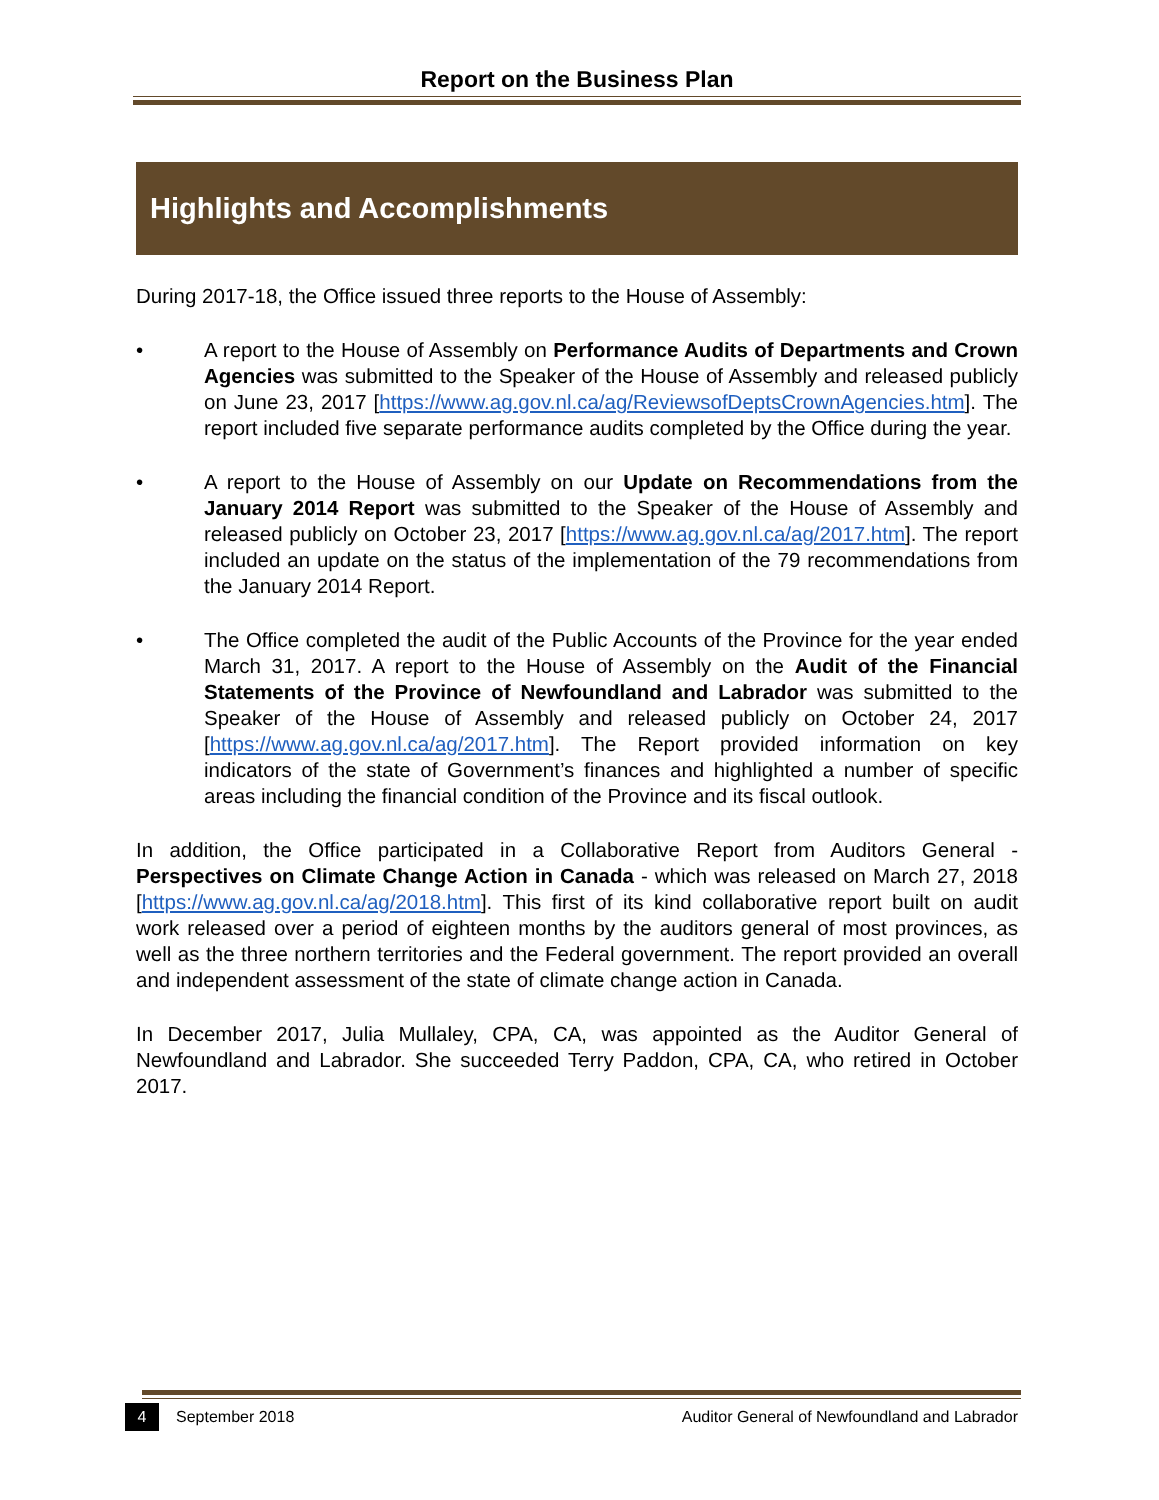Report on the Business Plan
Highlights and Accomplishments
During 2017-18, the Office issued three reports to the House of Assembly:
• A report to the House of Assembly on Performance Audits of Departments and Crown Agencies was submitted to the Speaker of the House of Assembly and released publicly on June 23, 2017 [https://www.ag.gov.nl.ca/ag/ReviewsofDeptsCrownAgencies.htm]. The report included five separate performance audits completed by the Office during the year.
• A report to the House of Assembly on our Update on Recommendations from the January 2014 Report was submitted to the Speaker of the House of Assembly and released publicly on October 23, 2017 [https://www.ag.gov.nl.ca/ag/2017.htm]. The report included an update on the status of the implementation of the 79 recommendations from the January 2014 Report.
• The Office completed the audit of the Public Accounts of the Province for the year ended March 31, 2017. A report to the House of Assembly on the Audit of the Financial Statements of the Province of Newfoundland and Labrador was submitted to the Speaker of the House of Assembly and released publicly on October 24, 2017 [https://www.ag.gov.nl.ca/ag/2017.htm]. The Report provided information on key indicators of the state of Government’s finances and highlighted a number of specific areas including the financial condition of the Province and its fiscal outlook.
In addition, the Office participated in a Collaborative Report from Auditors General - Perspectives on Climate Change Action in Canada - which was released on March 27, 2018 [https://www.ag.gov.nl.ca/ag/2018.htm]. This first of its kind collaborative report built on audit work released over a period of eighteen months by the auditors general of most provinces, as well as the three northern territories and the Federal government. The report provided an overall and independent assessment of the state of climate change action in Canada.
In December 2017, Julia Mullaley, CPA, CA, was appointed as the Auditor General of Newfoundland and Labrador. She succeeded Terry Paddon, CPA, CA, who retired in October 2017.
4 September 2018 Auditor General of Newfoundland and Labrador